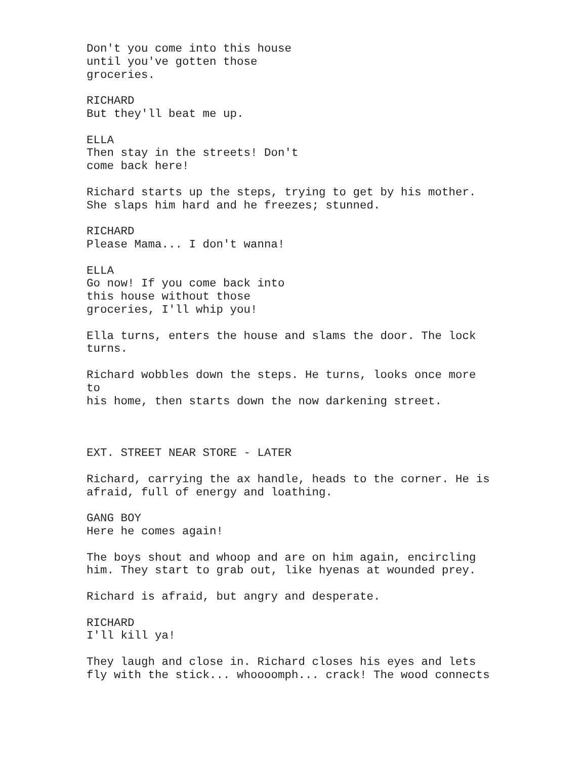Don't you come into this house until you've gotten those groceries.
RICHARD But they'll beat me up.
ELLA Then stay in the streets! Don't come back here!
Richard starts up the steps, trying to get by his mother. She slaps him hard and he freezes; stunned.
RICHARD Please Mama... I don't wanna!
ELLA Go now! If you come back into this house without those groceries, I'll whip you!
Ella turns, enters the house and slams the door. The lock turns.
Richard wobbles down the steps. He turns, looks once more to his home, then starts down the now darkening street.
EXT. STREET NEAR STORE - LATER
Richard, carrying the ax handle, heads to the corner. He is afraid, full of energy and loathing.
GANG BOY Here he comes again!
The boys shout and whoop and are on him again, encircling him. They start to grab out, like hyenas at wounded prey.
Richard is afraid, but angry and desperate.
RICHARD I'll kill ya!
They laugh and close in. Richard closes his eyes and lets fly with the stick... whoooomph... crack! The wood connects